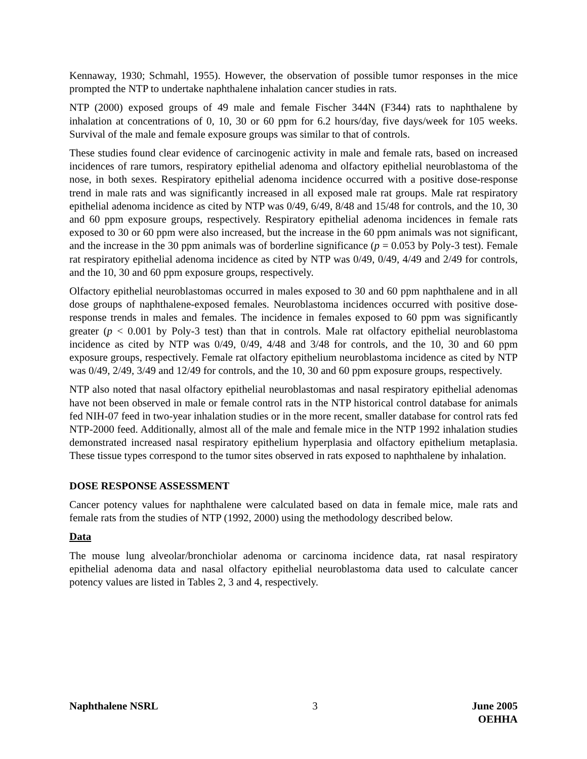Kennaway, 1930; Schmahl, 1955). However, the observation of possible tumor responses in the mice prompted the NTP to undertake naphthalene inhalation cancer studies in rats.
NTP (2000) exposed groups of 49 male and female Fischer 344N (F344) rats to naphthalene by inhalation at concentrations of 0, 10, 30 or 60 ppm for 6.2 hours/day, five days/week for 105 weeks. Survival of the male and female exposure groups was similar to that of controls.
These studies found clear evidence of carcinogenic activity in male and female rats, based on increased incidences of rare tumors, respiratory epithelial adenoma and olfactory epithelial neuroblastoma of the nose, in both sexes. Respiratory epithelial adenoma incidence occurred with a positive dose-response trend in male rats and was significantly increased in all exposed male rat groups. Male rat respiratory epithelial adenoma incidence as cited by NTP was 0/49, 6/49, 8/48 and 15/48 for controls, and the 10, 30 and 60 ppm exposure groups, respectively. Respiratory epithelial adenoma incidences in female rats exposed to 30 or 60 ppm were also increased, but the increase in the 60 ppm animals was not significant, and the increase in the 30 ppm animals was of borderline significance (p = 0.053 by Poly-3 test). Female rat respiratory epithelial adenoma incidence as cited by NTP was 0/49, 0/49, 4/49 and 2/49 for controls, and the 10, 30 and 60 ppm exposure groups, respectively.
Olfactory epithelial neuroblastomas occurred in males exposed to 30 and 60 ppm naphthalene and in all dose groups of naphthalene-exposed females. Neuroblastoma incidences occurred with positive dose-response trends in males and females. The incidence in females exposed to 60 ppm was significantly greater (p < 0.001 by Poly-3 test) than that in controls. Male rat olfactory epithelial neuroblastoma incidence as cited by NTP was 0/49, 0/49, 4/48 and 3/48 for controls, and the 10, 30 and 60 ppm exposure groups, respectively. Female rat olfactory epithelium neuroblastoma incidence as cited by NTP was 0/49, 2/49, 3/49 and 12/49 for controls, and the 10, 30 and 60 ppm exposure groups, respectively.
NTP also noted that nasal olfactory epithelial neuroblastomas and nasal respiratory epithelial adenomas have not been observed in male or female control rats in the NTP historical control database for animals fed NIH-07 feed in two-year inhalation studies or in the more recent, smaller database for control rats fed NTP-2000 feed. Additionally, almost all of the male and female mice in the NTP 1992 inhalation studies demonstrated increased nasal respiratory epithelium hyperplasia and olfactory epithelium metaplasia. These tissue types correspond to the tumor sites observed in rats exposed to naphthalene by inhalation.
DOSE RESPONSE ASSESSMENT
Cancer potency values for naphthalene were calculated based on data in female mice, male rats and female rats from the studies of NTP (1992, 2000) using the methodology described below.
Data
The mouse lung alveolar/bronchiolar adenoma or carcinoma incidence data, rat nasal respiratory epithelial adenoma data and nasal olfactory epithelial neuroblastoma data used to calculate cancer potency values are listed in Tables 2, 3 and 4, respectively.
Naphthalene NSRL 3 June 2005
OEHHA